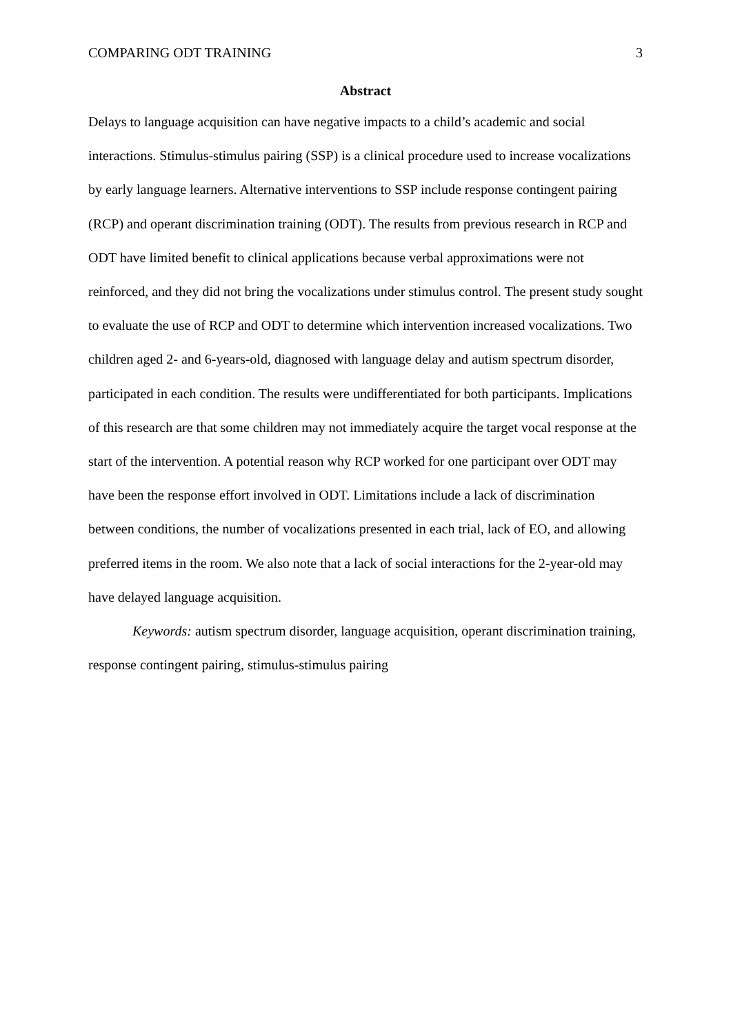COMPARING ODT TRAINING 3
Abstract
Delays to language acquisition can have negative impacts to a child’s academic and social interactions. Stimulus-stimulus pairing (SSP) is a clinical procedure used to increase vocalizations by early language learners. Alternative interventions to SSP include response contingent pairing (RCP) and operant discrimination training (ODT). The results from previous research in RCP and ODT have limited benefit to clinical applications because verbal approximations were not reinforced, and they did not bring the vocalizations under stimulus control. The present study sought to evaluate the use of RCP and ODT to determine which intervention increased vocalizations. Two children aged 2- and 6-years-old, diagnosed with language delay and autism spectrum disorder, participated in each condition. The results were undifferentiated for both participants. Implications of this research are that some children may not immediately acquire the target vocal response at the start of the intervention. A potential reason why RCP worked for one participant over ODT may have been the response effort involved in ODT. Limitations include a lack of discrimination between conditions, the number of vocalizations presented in each trial, lack of EO, and allowing preferred items in the room. We also note that a lack of social interactions for the 2-year-old may have delayed language acquisition.
Keywords: autism spectrum disorder, language acquisition, operant discrimination training, response contingent pairing, stimulus-stimulus pairing